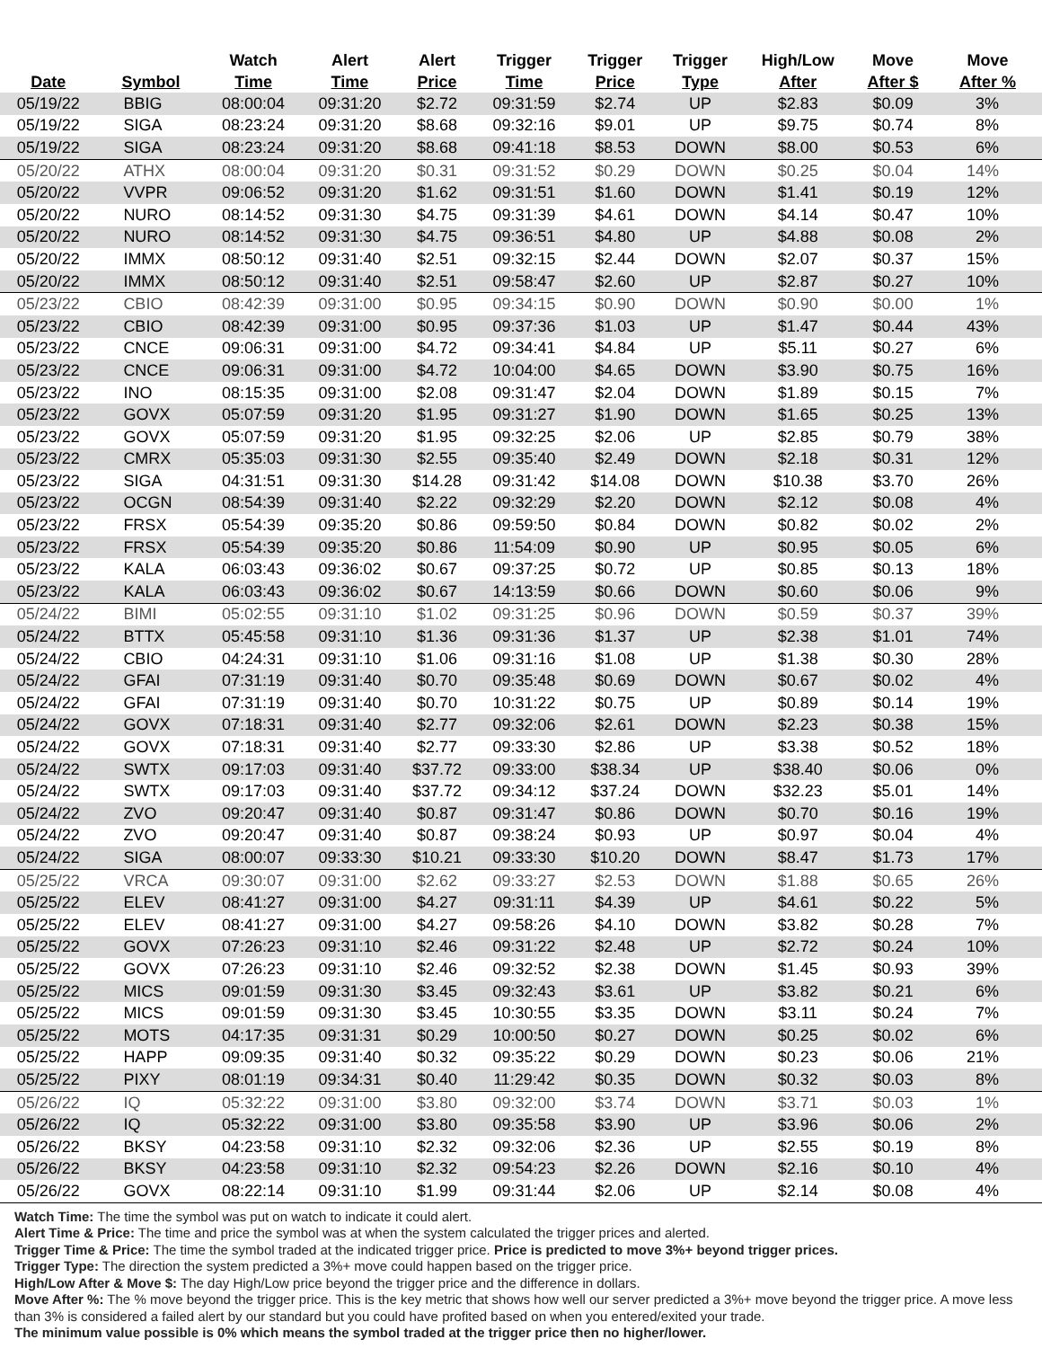| | | Watch | Alert | Alert | Trigger | Trigger | Trigger | High/Low | Move | Move |
| --- | --- | --- | --- | --- | --- | --- | --- | --- | --- | --- |
| Date | Symbol | Time | Time | Price | Time | Price | Type | After | After $ | After % |
| 05/19/22 | BBIG | 08:00:04 | 09:31:20 | $2.72 | 09:31:59 | $2.74 | UP | $2.83 | $0.09 | 3% |
| 05/19/22 | SIGA | 08:23:24 | 09:31:20 | $8.68 | 09:32:16 | $9.01 | UP | $9.75 | $0.74 | 8% |
| 05/19/22 | SIGA | 08:23:24 | 09:31:20 | $8.68 | 09:41:18 | $8.53 | DOWN | $8.00 | $0.53 | 6% |
| 05/20/22 | ATHX | 08:00:04 | 09:31:20 | $0.31 | 09:31:52 | $0.29 | DOWN | $0.25 | $0.04 | 14% |
| 05/20/22 | VVPR | 09:06:52 | 09:31:20 | $1.62 | 09:31:51 | $1.60 | DOWN | $1.41 | $0.19 | 12% |
| 05/20/22 | NURO | 08:14:52 | 09:31:30 | $4.75 | 09:31:39 | $4.61 | DOWN | $4.14 | $0.47 | 10% |
| 05/20/22 | NURO | 08:14:52 | 09:31:30 | $4.75 | 09:36:51 | $4.80 | UP | $4.88 | $0.08 | 2% |
| 05/20/22 | IMMX | 08:50:12 | 09:31:40 | $2.51 | 09:32:15 | $2.44 | DOWN | $2.07 | $0.37 | 15% |
| 05/20/22 | IMMX | 08:50:12 | 09:31:40 | $2.51 | 09:58:47 | $2.60 | UP | $2.87 | $0.27 | 10% |
| 05/23/22 | CBIO | 08:42:39 | 09:31:00 | $0.95 | 09:34:15 | $0.90 | DOWN | $0.90 | $0.00 | 1% |
| 05/23/22 | CBIO | 08:42:39 | 09:31:00 | $0.95 | 09:37:36 | $1.03 | UP | $1.47 | $0.44 | 43% |
| 05/23/22 | CNCE | 09:06:31 | 09:31:00 | $4.72 | 09:34:41 | $4.84 | UP | $5.11 | $0.27 | 6% |
| 05/23/22 | CNCE | 09:06:31 | 09:31:00 | $4.72 | 10:04:00 | $4.65 | DOWN | $3.90 | $0.75 | 16% |
| 05/23/22 | INO | 08:15:35 | 09:31:00 | $2.08 | 09:31:47 | $2.04 | DOWN | $1.89 | $0.15 | 7% |
| 05/23/22 | GOVX | 05:07:59 | 09:31:20 | $1.95 | 09:31:27 | $1.90 | DOWN | $1.65 | $0.25 | 13% |
| 05/23/22 | GOVX | 05:07:59 | 09:31:20 | $1.95 | 09:32:25 | $2.06 | UP | $2.85 | $0.79 | 38% |
| 05/23/22 | CMRX | 05:35:03 | 09:31:30 | $2.55 | 09:35:40 | $2.49 | DOWN | $2.18 | $0.31 | 12% |
| 05/23/22 | SIGA | 04:31:51 | 09:31:30 | $14.28 | 09:31:42 | $14.08 | DOWN | $10.38 | $3.70 | 26% |
| 05/23/22 | OCGN | 08:54:39 | 09:31:40 | $2.22 | 09:32:29 | $2.20 | DOWN | $2.12 | $0.08 | 4% |
| 05/23/22 | FRSX | 05:54:39 | 09:35:20 | $0.86 | 09:59:50 | $0.84 | DOWN | $0.82 | $0.02 | 2% |
| 05/23/22 | FRSX | 05:54:39 | 09:35:20 | $0.86 | 11:54:09 | $0.90 | UP | $0.95 | $0.05 | 6% |
| 05/23/22 | KALA | 06:03:43 | 09:36:02 | $0.67 | 09:37:25 | $0.72 | UP | $0.85 | $0.13 | 18% |
| 05/23/22 | KALA | 06:03:43 | 09:36:02 | $0.67 | 14:13:59 | $0.66 | DOWN | $0.60 | $0.06 | 9% |
| 05/24/22 | BIMI | 05:02:55 | 09:31:10 | $1.02 | 09:31:25 | $0.96 | DOWN | $0.59 | $0.37 | 39% |
| 05/24/22 | BTTX | 05:45:58 | 09:31:10 | $1.36 | 09:31:36 | $1.37 | UP | $2.38 | $1.01 | 74% |
| 05/24/22 | CBIO | 04:24:31 | 09:31:10 | $1.06 | 09:31:16 | $1.08 | UP | $1.38 | $0.30 | 28% |
| 05/24/22 | GFAI | 07:31:19 | 09:31:40 | $0.70 | 09:35:48 | $0.69 | DOWN | $0.67 | $0.02 | 4% |
| 05/24/22 | GFAI | 07:31:19 | 09:31:40 | $0.70 | 10:31:22 | $0.75 | UP | $0.89 | $0.14 | 19% |
| 05/24/22 | GOVX | 07:18:31 | 09:31:40 | $2.77 | 09:32:06 | $2.61 | DOWN | $2.23 | $0.38 | 15% |
| 05/24/22 | GOVX | 07:18:31 | 09:31:40 | $2.77 | 09:33:30 | $2.86 | UP | $3.38 | $0.52 | 18% |
| 05/24/22 | SWTX | 09:17:03 | 09:31:40 | $37.72 | 09:33:00 | $38.34 | UP | $38.40 | $0.06 | 0% |
| 05/24/22 | SWTX | 09:17:03 | 09:31:40 | $37.72 | 09:34:12 | $37.24 | DOWN | $32.23 | $5.01 | 14% |
| 05/24/22 | ZVO | 09:20:47 | 09:31:40 | $0.87 | 09:31:47 | $0.86 | DOWN | $0.70 | $0.16 | 19% |
| 05/24/22 | ZVO | 09:20:47 | 09:31:40 | $0.87 | 09:38:24 | $0.93 | UP | $0.97 | $0.04 | 4% |
| 05/24/22 | SIGA | 08:00:07 | 09:33:30 | $10.21 | 09:33:30 | $10.20 | DOWN | $8.47 | $1.73 | 17% |
| 05/25/22 | VRCA | 09:30:07 | 09:31:00 | $2.62 | 09:33:27 | $2.53 | DOWN | $1.88 | $0.65 | 26% |
| 05/25/22 | ELEV | 08:41:27 | 09:31:00 | $4.27 | 09:31:11 | $4.39 | UP | $4.61 | $0.22 | 5% |
| 05/25/22 | ELEV | 08:41:27 | 09:31:00 | $4.27 | 09:58:26 | $4.10 | DOWN | $3.82 | $0.28 | 7% |
| 05/25/22 | GOVX | 07:26:23 | 09:31:10 | $2.46 | 09:31:22 | $2.48 | UP | $2.72 | $0.24 | 10% |
| 05/25/22 | GOVX | 07:26:23 | 09:31:10 | $2.46 | 09:32:52 | $2.38 | DOWN | $1.45 | $0.93 | 39% |
| 05/25/22 | MICS | 09:01:59 | 09:31:30 | $3.45 | 09:32:43 | $3.61 | UP | $3.82 | $0.21 | 6% |
| 05/25/22 | MICS | 09:01:59 | 09:31:30 | $3.45 | 10:30:55 | $3.35 | DOWN | $3.11 | $0.24 | 7% |
| 05/25/22 | MOTS | 04:17:35 | 09:31:31 | $0.29 | 10:00:50 | $0.27 | DOWN | $0.25 | $0.02 | 6% |
| 05/25/22 | HAPP | 09:09:35 | 09:31:40 | $0.32 | 09:35:22 | $0.29 | DOWN | $0.23 | $0.06 | 21% |
| 05/25/22 | PIXY | 08:01:19 | 09:34:31 | $0.40 | 11:29:42 | $0.35 | DOWN | $0.32 | $0.03 | 8% |
| 05/26/22 | IQ | 05:32:22 | 09:31:00 | $3.80 | 09:32:00 | $3.74 | DOWN | $3.71 | $0.03 | 1% |
| 05/26/22 | IQ | 05:32:22 | 09:31:00 | $3.80 | 09:35:58 | $3.90 | UP | $3.96 | $0.06 | 2% |
| 05/26/22 | BKSY | 04:23:58 | 09:31:10 | $2.32 | 09:32:06 | $2.36 | UP | $2.55 | $0.19 | 8% |
| 05/26/22 | BKSY | 04:23:58 | 09:31:10 | $2.32 | 09:54:23 | $2.26 | DOWN | $2.16 | $0.10 | 4% |
| 05/26/22 | GOVX | 08:22:14 | 09:31:10 | $1.99 | 09:31:44 | $2.06 | UP | $2.14 | $0.08 | 4% |
Watch Time: The time the symbol was put on watch to indicate it could alert.
Alert Time & Price: The time and price the symbol was at when the system calculated the trigger prices and alerted.
Trigger Time & Price: The time the symbol traded at the indicated trigger price. Price is predicted to move 3%+ beyond trigger prices.
Trigger Type: The direction the system predicted a 3%+ move could happen based on the trigger price.
High/Low After & Move $: The day High/Low price beyond the trigger price and the difference in dollars.
Move After %: The % move beyond the trigger price. This is the key metric that shows how well our server predicted a 3%+ move beyond the trigger price. A move less than 3% is considered a failed alert by our standard but you could have profited based on when you entered/exited your trade.
The minimum value possible is 0% which means the symbol traded at the trigger price then no higher/lower.